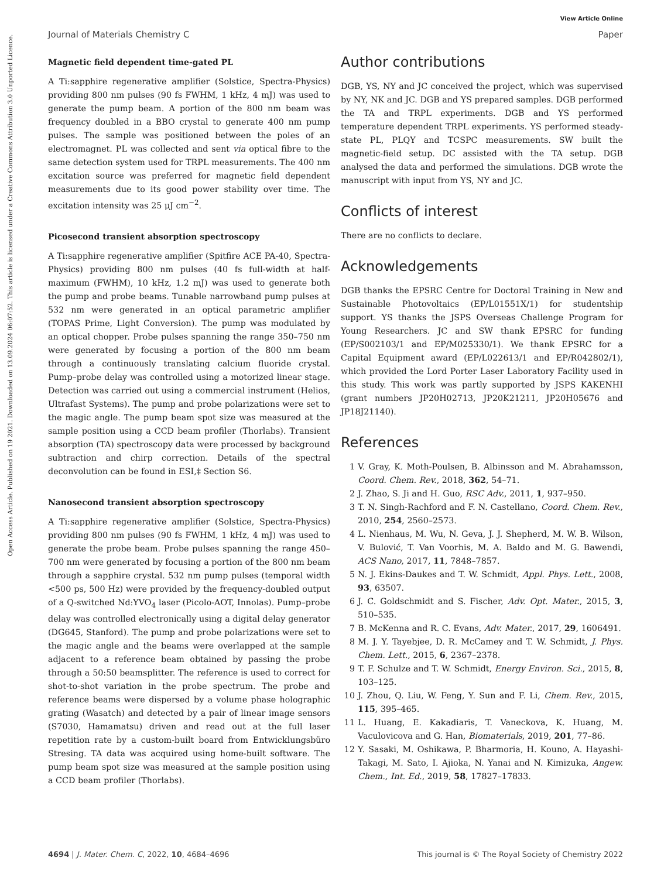View Article Online
Journal of Materials Chemistry C Paper
Open Access Article. Published on 19 2021. Downloaded on 13.09.2024 06:07:52. This article is licensed under a Creative Commons Attribution 3.0 Unported Licence.
Magnetic field dependent time-gated PL
A Ti:sapphire regenerative amplifier (Solstice, Spectra-Physics) providing 800 nm pulses (90 fs FWHM, 1 kHz, 4 mJ) was used to generate the pump beam. A portion of the 800 nm beam was frequency doubled in a BBO crystal to generate 400 nm pump pulses. The sample was positioned between the poles of an electromagnet. PL was collected and sent via optical fibre to the same detection system used for TRPL measurements. The 400 nm excitation source was preferred for magnetic field dependent measurements due to its good power stability over time. The excitation intensity was 25 μJ cm<sup>−2</sup>.
Picosecond transient absorption spectroscopy
A Ti:sapphire regenerative amplifier (Spitfire ACE PA-40, Spectra-Physics) providing 800 nm pulses (40 fs full-width at half-maximum (FWHM), 10 kHz, 1.2 mJ) was used to generate both the pump and probe beams. Tunable narrowband pump pulses at 532 nm were generated in an optical parametric amplifier (TOPAS Prime, Light Conversion). The pump was modulated by an optical chopper. Probe pulses spanning the range 350–750 nm were generated by focusing a portion of the 800 nm beam through a continuously translating calcium fluoride crystal. Pump–probe delay was controlled using a motorized linear stage. Detection was carried out using a commercial instrument (Helios, Ultrafast Systems). The pump and probe polarizations were set to the magic angle. The pump beam spot size was measured at the sample position using a CCD beam profiler (Thorlabs). Transient absorption (TA) spectroscopy data were processed by background subtraction and chirp correction. Details of the spectral deconvolution can be found in ESI,‡ Section S6.
Nanosecond transient absorption spectroscopy
A Ti:sapphire regenerative amplifier (Solstice, Spectra-Physics) providing 800 nm pulses (90 fs FWHM, 1 kHz, 4 mJ) was used to generate the probe beam. Probe pulses spanning the range 450–700 nm were generated by focusing a portion of the 800 nm beam through a sapphire crystal. 532 nm pump pulses (temporal width <500 ps, 500 Hz) were provided by the frequency-doubled output of a Q-switched Nd:YVO<sub>4</sub> laser (Picolo-AOT, Innolas). Pump–probe delay was controlled electronically using a digital delay generator (DG645, Stanford). The pump and probe polarizations were set to the magic angle and the beams were overlapped at the sample adjacent to a reference beam obtained by passing the probe through a 50:50 beamsplitter. The reference is used to correct for shot-to-shot variation in the probe spectrum. The probe and reference beams were dispersed by a volume phase holographic grating (Wasatch) and detected by a pair of linear image sensors (S7030, Hamamatsu) driven and read out at the full laser repetition rate by a custom-built board from Entwicklungsbüro Stresing. TA data was acquired using home-built software. The pump beam spot size was measured at the sample position using a CCD beam profiler (Thorlabs).
Author contributions
DGB, YS, NY and JC conceived the project, which was supervised by NY, NK and JC. DGB and YS prepared samples. DGB performed the TA and TRPL experiments. DGB and YS performed temperature dependent TRPL experiments. YS performed steady-state PL, PLQY and TCSPC measurements. SW built the magnetic-field setup. DC assisted with the TA setup. DGB analysed the data and performed the simulations. DGB wrote the manuscript with input from YS, NY and JC.
Conflicts of interest
There are no conflicts to declare.
Acknowledgements
DGB thanks the EPSRC Centre for Doctoral Training in New and Sustainable Photovoltaics (EP/L01551X/1) for studentship support. YS thanks the JSPS Overseas Challenge Program for Young Researchers. JC and SW thank EPSRC for funding (EP/S002103/1 and EP/M025330/1). We thank EPSRC for a Capital Equipment award (EP/L022613/1 and EP/R042802/1), which provided the Lord Porter Laser Laboratory Facility used in this study. This work was partly supported by JSPS KAKENHI (grant numbers JP20H02713, JP20K21211, JP20H05676 and JP18J21140).
References
1 V. Gray, K. Moth-Poulsen, B. Albinsson and M. Abrahamsson, Coord. Chem. Rev., 2018, 362, 54–71.
2 J. Zhao, S. Ji and H. Guo, RSC Adv., 2011, 1, 937–950.
3 T. N. Singh-Rachford and F. N. Castellano, Coord. Chem. Rev., 2010, 254, 2560–2573.
4 L. Nienhaus, M. Wu, N. Geva, J. J. Shepherd, M. W. B. Wilson, V. Bulović, T. Van Voorhis, M. A. Baldo and M. G. Bawendi, ACS Nano, 2017, 11, 7848–7857.
5 N. J. Ekins-Daukes and T. W. Schmidt, Appl. Phys. Lett., 2008, 93, 63507.
6 J. C. Goldschmidt and S. Fischer, Adv. Opt. Mater., 2015, 3, 510–535.
7 B. McKenna and R. C. Evans, Adv. Mater., 2017, 29, 1606491.
8 M. J. Y. Tayebjee, D. R. McCamey and T. W. Schmidt, J. Phys. Chem. Lett., 2015, 6, 2367–2378.
9 T. F. Schulze and T. W. Schmidt, Energy Environ. Sci., 2015, 8, 103–125.
10 J. Zhou, Q. Liu, W. Feng, Y. Sun and F. Li, Chem. Rev., 2015, 115, 395–465.
11 L. Huang, E. Kakadiaris, T. Vaneckova, K. Huang, M. Vaculovicova and G. Han, Biomaterials, 2019, 201, 77–86.
12 Y. Sasaki, M. Oshikawa, P. Bharmoria, H. Kouno, A. Hayashi-Takagi, M. Sato, I. Ajioka, N. Yanai and N. Kimizuka, Angew. Chem., Int. Ed., 2019, 58, 17827–17833.
4694 | J. Mater. Chem. C, 2022, 10, 4684–4696 This journal is © The Royal Society of Chemistry 2022